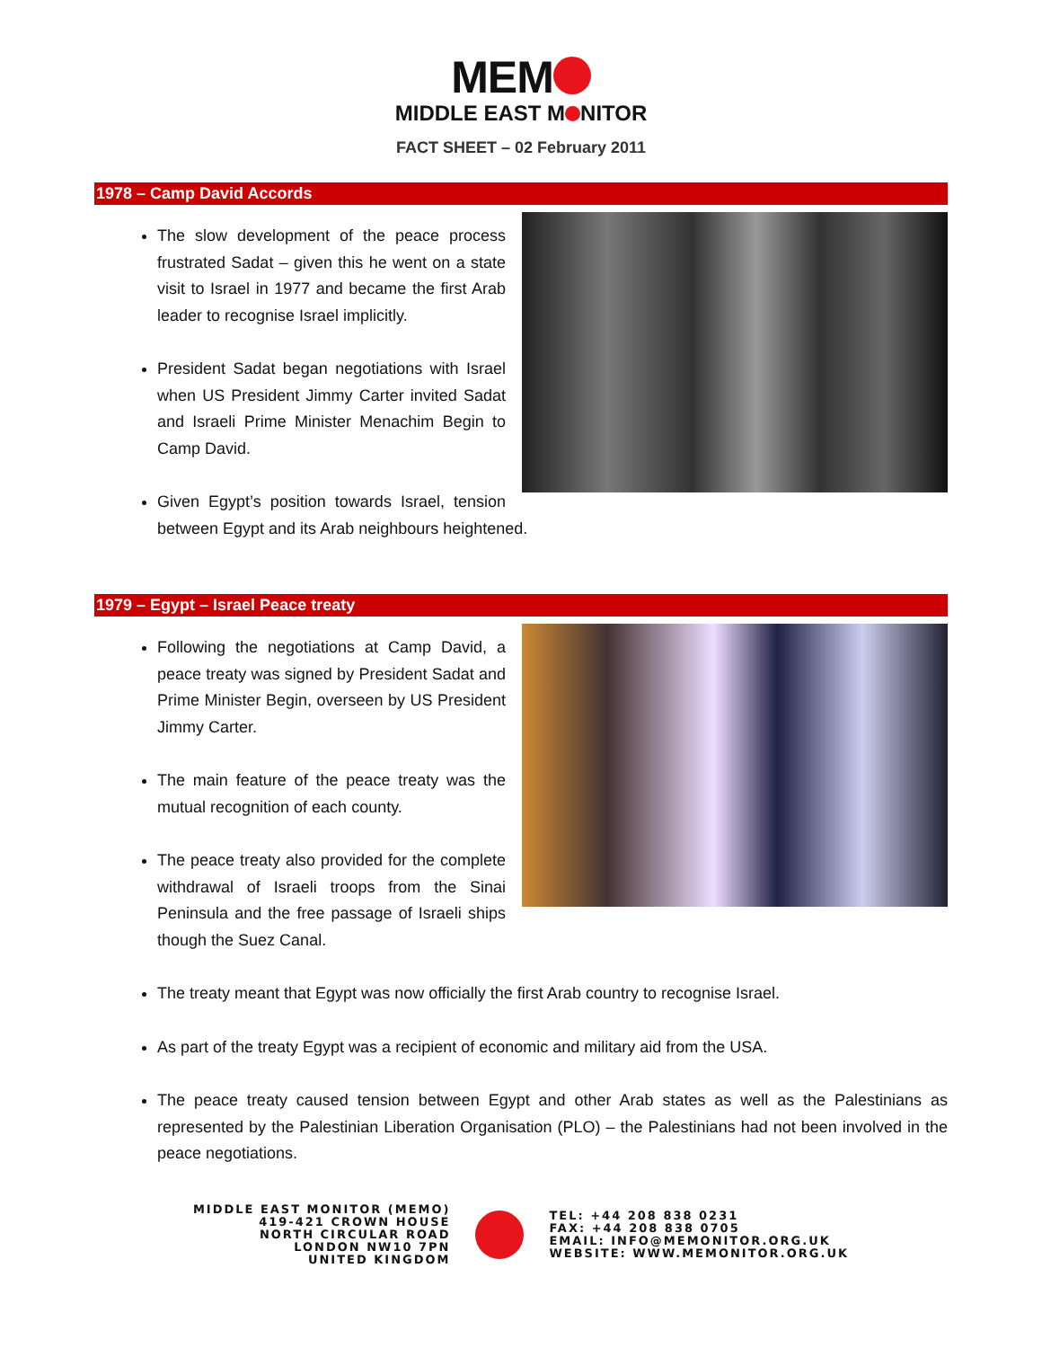MEM
MIDDLE EAST M NITOR
FACT SHEET – 02 February 2011
1978 – Camp David Accords
The slow development of the peace process frustrated Sadat – given this he went on a state visit to Israel in 1977 and became the first Arab leader to recognise Israel implicitly.
President Sadat began negotiations with Israel when US President Jimmy Carter invited Sadat and Israeli Prime Minister Menachim Begin to Camp David.
Given Egypt’s position towards Israel, tension between Egypt and its Arab neighbours heightened.
1979 – Egypt – Israel Peace treaty
Following the negotiations at Camp David, a peace treaty was signed by President Sadat and Prime Minister Begin, overseen by US President Jimmy Carter.
The main feature of the peace treaty was the mutual recognition of each county.
The peace treaty also provided for the complete withdrawal of Israeli troops from the Sinai Peninsula and the free passage of Israeli ships though the Suez Canal.
The treaty meant that Egypt was now officially the first Arab country to recognise Israel.
As part of the treaty Egypt was a recipient of economic and military aid from the USA.
The peace treaty caused tension between Egypt and other Arab states as well as the Palestinians as represented by the Palestinian Liberation Organisation (PLO) – the Palestinians had not been involved in the peace negotiations.
MIDDLE EAST MONITOR (MEMO)
419-421 CROWN HOUSE
NORTH CIRCULAR ROAD
LONDON NW10 7PN
UNITED KINGDOM
TEL: +44 208 838 0231
FAX: +44 208 838 0705
EMAIL: INFO@MEMONITOR.ORG.UK
WEBSITE: WWW.MEMONITOR.ORG.UK